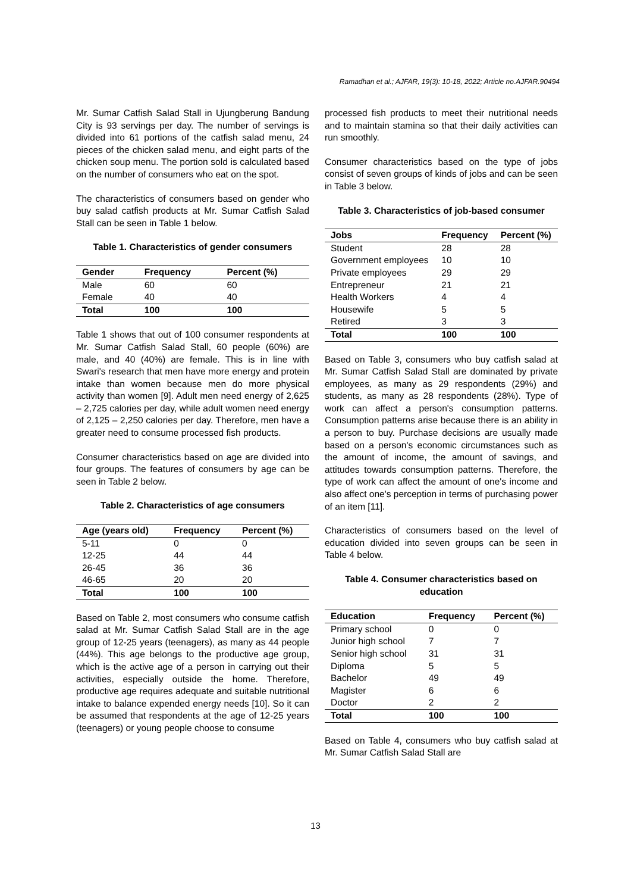Ramadhan et al.; AJFAR, 19(3): 10-18, 2022; Article no.AJFAR.90494
Mr. Sumar Catfish Salad Stall in Ujungberung Bandung City is 93 servings per day. The number of servings is divided into 61 portions of the catfish salad menu, 24 pieces of the chicken salad menu, and eight parts of the chicken soup menu. The portion sold is calculated based on the number of consumers who eat on the spot.
The characteristics of consumers based on gender who buy salad catfish products at Mr. Sumar Catfish Salad Stall can be seen in Table 1 below.
Table 1. Characteristics of gender consumers
| Gender | Frequency | Percent (%) |
| --- | --- | --- |
| Male | 60 | 60 |
| Female | 40 | 40 |
| Total | 100 | 100 |
Table 1 shows that out of 100 consumer respondents at Mr. Sumar Catfish Salad Stall, 60 people (60%) are male, and 40 (40%) are female. This is in line with Swari's research that men have more energy and protein intake than women because men do more physical activity than women [9]. Adult men need energy of 2,625 – 2,725 calories per day, while adult women need energy of 2,125 – 2,250 calories per day. Therefore, men have a greater need to consume processed fish products.
Consumer characteristics based on age are divided into four groups. The features of consumers by age can be seen in Table 2 below.
Table 2. Characteristics of age consumers
| Age (years old) | Frequency | Percent (%) |
| --- | --- | --- |
| 5-11 | 0 | 0 |
| 12-25 | 44 | 44 |
| 26-45 | 36 | 36 |
| 46-65 | 20 | 20 |
| Total | 100 | 100 |
Based on Table 2, most consumers who consume catfish salad at Mr. Sumar Catfish Salad Stall are in the age group of 12-25 years (teenagers), as many as 44 people (44%). This age belongs to the productive age group, which is the active age of a person in carrying out their activities, especially outside the home. Therefore, productive age requires adequate and suitable nutritional intake to balance expended energy needs [10]. So it can be assumed that respondents at the age of 12-25 years (teenagers) or young people choose to consume
processed fish products to meet their nutritional needs and to maintain stamina so that their daily activities can run smoothly.
Consumer characteristics based on the type of jobs consist of seven groups of kinds of jobs and can be seen in Table 3 below.
Table 3. Characteristics of job-based consumer
| Jobs | Frequency | Percent (%) |
| --- | --- | --- |
| Student | 28 | 28 |
| Government employees | 10 | 10 |
| Private employees | 29 | 29 |
| Entrepreneur | 21 | 21 |
| Health Workers | 4 | 4 |
| Housewife | 5 | 5 |
| Retired | 3 | 3 |
| Total | 100 | 100 |
Based on Table 3, consumers who buy catfish salad at Mr. Sumar Catfish Salad Stall are dominated by private employees, as many as 29 respondents (29%) and students, as many as 28 respondents (28%). Type of work can affect a person's consumption patterns. Consumption patterns arise because there is an ability in a person to buy. Purchase decisions are usually made based on a person's economic circumstances such as the amount of income, the amount of savings, and attitudes towards consumption patterns. Therefore, the type of work can affect the amount of one's income and also affect one's perception in terms of purchasing power of an item [11].
Characteristics of consumers based on the level of education divided into seven groups can be seen in Table 4 below.
Table 4. Consumer characteristics based on education
| Education | Frequency | Percent (%) |
| --- | --- | --- |
| Primary school | 0 | 0 |
| Junior high school | 7 | 7 |
| Senior high school | 31 | 31 |
| Diploma | 5 | 5 |
| Bachelor | 49 | 49 |
| Magister | 6 | 6 |
| Doctor | 2 | 2 |
| Total | 100 | 100 |
Based on Table 4, consumers who buy catfish salad at Mr. Sumar Catfish Salad Stall are
13